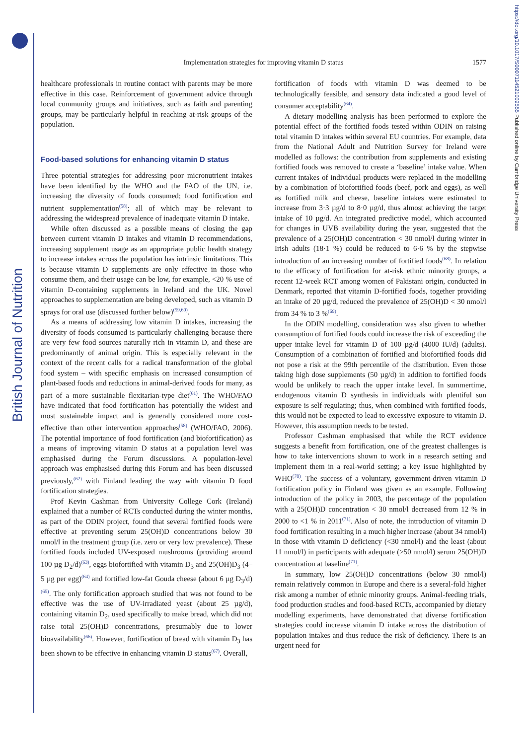British Journal of Nutrition
https://doi.org/10.1017/S0007114521002555 Published online by Cambridge University Press
Implementation strategies for improving vitamin D status
1577
healthcare professionals in routine contact with parents may be more effective in this case. Reinforcement of government advice through local community groups and initiatives, such as faith and parenting groups, may be particularly helpful in reaching at-risk groups of the population.
Food-based solutions for enhancing vitamin D status
Three potential strategies for addressing poor micronutrient intakes have been identified by the WHO and the FAO of the UN, i.e. increasing the diversity of foods consumed; food fortification and nutrient supplementation<sup>(58)</sup>; all of which may be relevant to addressing the widespread prevalence of inadequate vitamin D intake.
While often discussed as a possible means of closing the gap between current vitamin D intakes and vitamin D recommendations, increasing supplement usage as an appropriate public health strategy to increase intakes across the population has intrinsic limitations. This is because vitamin D supplements are only effective in those who consume them, and their usage can be low, for example, <20 % use of vitamin D-containing supplements in Ireland and the UK. Novel approaches to supplementation are being developed, such as vitamin D sprays for oral use (discussed further below)<sup>(59,60)</sup>.
As a means of addressing low vitamin D intakes, increasing the diversity of foods consumed is particularly challenging because there are very few food sources naturally rich in vitamin D, and these are predominantly of animal origin. This is especially relevant in the context of the recent calls for a radical transformation of the global food system – with specific emphasis on increased consumption of plant-based foods and reductions in animal-derived foods for many, as part of a more sustainable flexitarian-type diet<sup>(61)</sup>. The WHO/FAO have indicated that food fortification has potentially the widest and most sustainable impact and is generally considered more cost-effective than other intervention approaches<sup>(58)</sup> (WHO/FAO, 2006). The potential importance of food fortification (and biofortification) as a means of improving vitamin D status at a population level was emphasised during the Forum discussions. A population-level approach was emphasised during this Forum and has been discussed previously,<sup>(62)</sup> with Finland leading the way with vitamin D food fortification strategies.
Prof Kevin Cashman from University College Cork (Ireland) explained that a number of RCTs conducted during the winter months, as part of the ODIN project, found that several fortified foods were effective at preventing serum 25(OH)D concentrations below 30 nmol/l in the treatment group (i.e. zero or very low prevalence). These fortified foods included UV-exposed mushrooms (providing around 100 µg D<sub>2</sub>/d)<sup>(63)</sup>, eggs biofortified with vitamin D<sub>3</sub> and 25(OH)D<sub>3</sub> (4–5 µg per egg)<sup>(64)</sup> and fortified low-fat Gouda cheese (about 6 µg D<sub>3</sub>/d)<sup>(65)</sup>. The only fortification approach studied that was not found to be effective was the use of UV-irradiated yeast (about 25 µg/d), containing vitamin D<sub>2</sub>, used specifically to make bread, which did not raise total 25(OH)D concentrations, presumably due to lower bioavailability<sup>(66)</sup>. However, fortification of bread with vitamin D<sub>3</sub> has been shown to be effective in enhancing vitamin D status<sup>(67)</sup>. Overall,
fortification of foods with vitamin D was deemed to be technologically feasible, and sensory data indicated a good level of consumer acceptability<sup>(64)</sup>.
A dietary modelling analysis has been performed to explore the potential effect of the fortified foods tested within ODIN on raising total vitamin D intakes within several EU countries. For example, data from the National Adult and Nutrition Survey for Ireland were modelled as follows: the contribution from supplements and existing fortified foods was removed to create a ‘baseline’ intake value. When current intakes of individual products were replaced in the modelling by a combination of biofortified foods (beef, pork and eggs), as well as fortified milk and cheese, baseline intakes were estimated to increase from 3·3 µg/d to 8·0 µg/d, thus almost achieving the target intake of 10 µg/d. An integrated predictive model, which accounted for changes in UVB availability during the year, suggested that the prevalence of a 25(OH)D concentration < 30 nmol/l during winter in Irish adults (18·1 %) could be reduced to 6·6 % by the stepwise introduction of an increasing number of fortified foods<sup>(68)</sup>. In relation to the efficacy of fortification for at-risk ethnic minority groups, a recent 12-week RCT among women of Pakistani origin, conducted in Denmark, reported that vitamin D-fortified foods, together providing an intake of 20 µg/d, reduced the prevalence of 25(OH)D < 30 nmol/l from 34 % to 3 %<sup>(69)</sup>.
In the ODIN modelling, consideration was also given to whether consumption of fortified foods could increase the risk of exceeding the upper intake level for vitamin D of 100 µg/d (4000 IU/d) (adults). Consumption of a combination of fortified and biofortified foods did not pose a risk at the 99th percentile of the distribution. Even those taking high dose supplements (50 µg/d) in addition to fortified foods would be unlikely to reach the upper intake level. In summertime, endogenous vitamin D synthesis in individuals with plentiful sun exposure is self-regulating; thus, when combined with fortified foods, this would not be expected to lead to excessive exposure to vitamin D. However, this assumption needs to be tested.
Professor Cashman emphasised that while the RCT evidence suggests a benefit from fortification, one of the greatest challenges is how to take interventions shown to work in a research setting and implement them in a real-world setting; a key issue highlighted by WHO<sup>(70)</sup>. The success of a voluntary, government-driven vitamin D fortification policy in Finland was given as an example. Following introduction of the policy in 2003, the percentage of the population with a 25(OH)D concentration < 30 nmol/l decreased from 12 % in 2000 to <1 % in 2011<sup>(71)</sup>. Also of note, the introduction of vitamin D food fortification resulting in a much higher increase (about 34 nmol/l) in those with vitamin D deficiency (<30 nmol/l) and the least (about 11 nmol/l) in participants with adequate (>50 nmol/l) serum 25(OH)D concentration at baseline<sup>(71)</sup>.
In summary, low 25(OH)D concentrations (below 30 nmol/l) remain relatively common in Europe and there is a several-fold higher risk among a number of ethnic minority groups. Animal-feeding trials, food production studies and food-based RCTs, accompanied by dietary modelling experiments, have demonstrated that diverse fortification strategies could increase vitamin D intake across the distribution of population intakes and thus reduce the risk of deficiency. There is an urgent need for